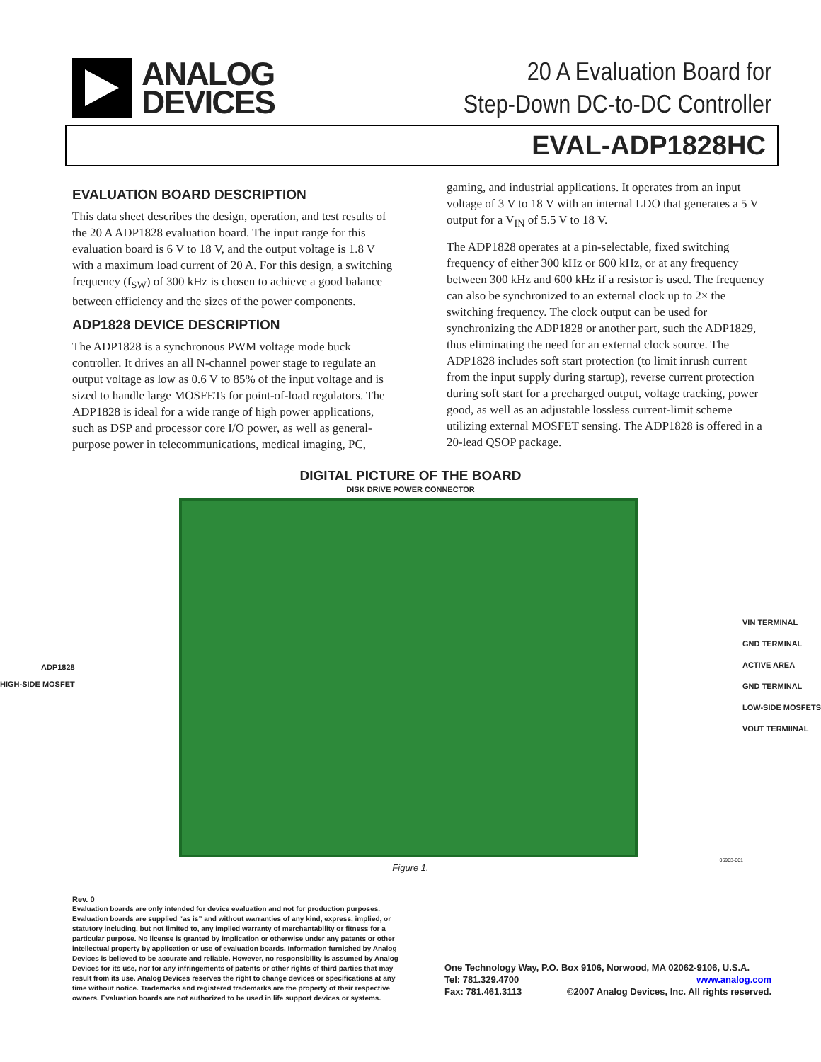ANALOG
DEVICES
20 A Evaluation Board for
Step-Down DC-to-DC Controller
EVAL-ADP1828HC
EVALUATION BOARD DESCRIPTION
This data sheet describes the design, operation, and test results of the 20 A ADP1828 evaluation board. The input range for this evaluation board is 6 V to 18 V, and the output voltage is 1.8 V with a maximum load current of 20 A. For this design, a switching frequency (f<sub>SW</sub>) of 300 kHz is chosen to achieve a good balance between efficiency and the sizes of the power components.
ADP1828 DEVICE DESCRIPTION
The ADP1828 is a synchronous PWM voltage mode buck controller. It drives an all N-channel power stage to regulate an output voltage as low as 0.6 V to 85% of the input voltage and is sized to handle large MOSFETs for point-of-load regulators. The ADP1828 is ideal for a wide range of high power applications, such as DSP and processor core I/O power, as well as general-purpose power in telecommunications, medical imaging, PC,
gaming, and industrial applications. It operates from an input voltage of 3 V to 18 V with an internal LDO that generates a 5 V output for a V<sub>IN</sub> of 5.5 V to 18 V.
The ADP1828 operates at a pin-selectable, fixed switching frequency of either 300 kHz or 600 kHz, or at any frequency between 300 kHz and 600 kHz if a resistor is used. The frequency can also be synchronized to an external clock up to 2× the switching frequency. The clock output can be used for synchronizing the ADP1828 or another part, such the ADP1829, thus eliminating the need for an external clock source. The ADP1828 includes soft start protection (to limit inrush current from the input supply during startup), reverse current protection during soft start for a precharged output, voltage tracking, power good, as well as an adjustable lossless current-limit scheme utilizing external MOSFET sensing. The ADP1828 is offered in a 20-lead QSOP package.
DIGITAL PICTURE OF THE BOARD
DISK DRIVE POWER CONNECTOR
ADP1828
HIGH-SIDE MOSFET
VIN TERMINAL
GND TERMINAL
ACTIVE AREA
GND TERMINAL
LOW-SIDE MOSFETS
VOUT TERMIINAL
06903-001
Figure 1.
Rev. 0
Evaluation boards are only intended for device evaluation and not for production purposes. Evaluation boards are supplied “as is” and without warranties of any kind, express, implied, or statutory including, but not limited to, any implied warranty of merchantability or fitness for a particular purpose. No license is granted by implication or otherwise under any patents or other intellectual property by application or use of evaluation boards. Information furnished by Analog Devices is believed to be accurate and reliable. However, no responsibility is assumed by Analog Devices for its use, nor for any infringements of patents or other rights of third parties that may result from its use. Analog Devices reserves the right to change devices or specifications at any time without notice. Trademarks and registered trademarks are the property of their respective owners. Evaluation boards are not authorized to be used in life support devices or systems.
One Technology Way, P.O. Box 9106, Norwood, MA 02062-9106, U.S.A.
Tel: 781.329.4700 www.analog.com
Fax: 781.461.3113 ©2007 Analog Devices, Inc. All rights reserved.